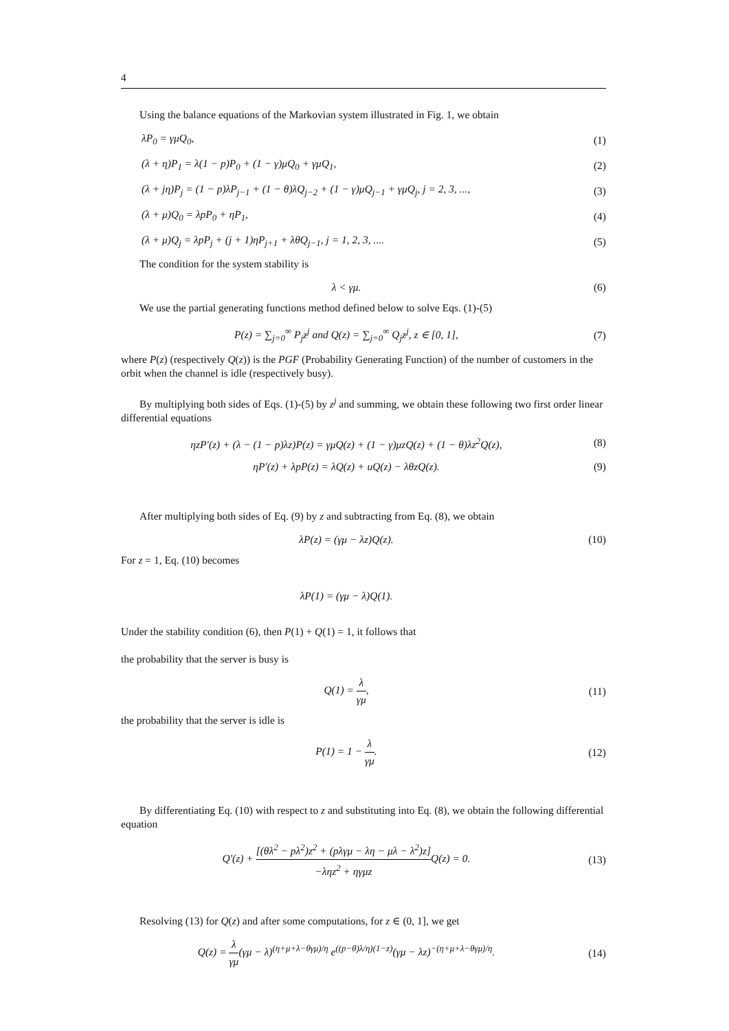4
Using the balance equations of the Markovian system illustrated in Fig. 1, we obtain
λP<sub>0</sub> = γμQ<sub>0</sub>, (1)
(λ + η)P<sub>1</sub> = λ(1 − p)P<sub>0</sub> + (1 − γ)μQ<sub>0</sub> + γμQ<sub>1</sub>, (2)
(λ + jη)P<sub>j</sub> = (1 − p)λP<sub>j−1</sub> + (1 − θ)λQ<sub>j−2</sub> + (1 − γ)μQ<sub>j−1</sub> + γμQ<sub>j</sub>, j = 2, 3, ..., (3)
(λ + μ)Q<sub>0</sub> = λpP<sub>0</sub> + ηP<sub>1</sub>, (4)
(λ + μ)Q<sub>j</sub> = λpP<sub>j</sub> + (j + 1)ηP<sub>j+1</sub> + λθQ<sub>j−1</sub>, j = 1, 2, 3, .... (5)
The condition for the system stability is
λ < γμ. (6)
We use the partial generating functions method defined below to solve Eqs. (1)-(5)
P(z) = ∑<sub>j=0</sub><sup>∞</sup> P<sub>j</sub>z<sup>j</sup> and Q(z) = ∑<sub>j=0</sub><sup>∞</sup> Q<sub>j</sub>z<sup>j</sup>, z ∈ [0, 1], (7)
where P(z) (respectively Q(z)) is the PGF (Probability Generating Function) of the number of customers in the orbit when the channel is idle (respectively busy).
By multiplying both sides of Eqs. (1)-(5) by z<sup>j</sup> and summing, we obtain these following two first order linear differential equations
ηzP′(z) + (λ − (1 − p)λz)P(z) = γμQ(z) + (1 − γ)μzQ(z) + (1 − θ)λz<sup>2</sup>Q(z), (8)
ηP′(z) + λpP(z) = λQ(z) + uQ(z) − λθzQ(z). (9)
After multiplying both sides of Eq. (9) by z and subtracting from Eq. (8), we obtain
λP(z) = (γμ − λz)Q(z). (10)
For z = 1, Eq. (10) becomes
λP(1) = (γμ − λ)Q(1).
Under the stability condition (6), then P(1) + Q(1) = 1, it follows that
the probability that the server is busy is
Q(1) = λ γμ, (11)
the probability that the server is idle is
P(1) = 1 − λ γμ. (12)
By differentiating Eq. (10) with respect to z and substituting into Eq. (8), we obtain the following differential equation
Q′(z) + [(θλ<sup>2</sup> − pλ<sup>2</sup>)z<sup>2</sup> + (pλγμ − λη − μλ − λ<sup>2</sup>)z] −ληz<sup>2</sup> + ηγμz Q(z) = 0. (13)
Resolving (13) for Q(z) and after some computations, for z ∈ (0, 1], we get
Q(z) = λ γμ(γμ − λ)<sup>(η+μ+λ−θγμ)/η</sup> e<sup>((p−θ)λ/η)(1−z)</sup>(γμ − λz)<sup>−(η+μ+λ−θγμ)/η</sup>. (14)